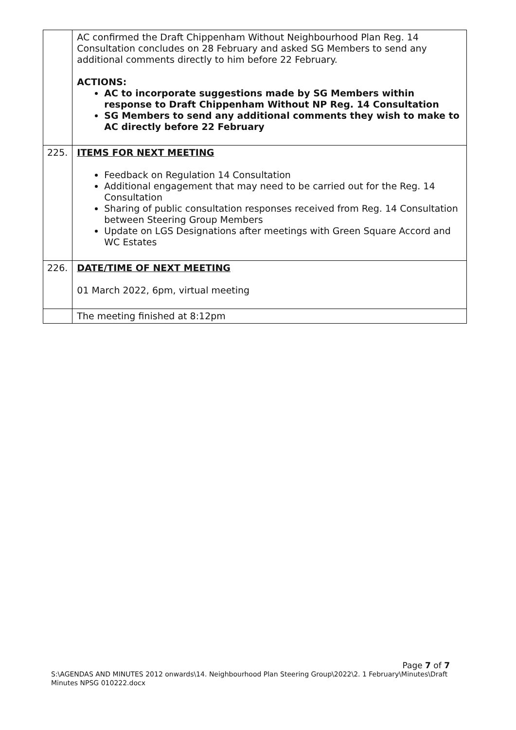| | AC confirmed the Draft Chippenham Without Neighbourhood Plan Reg. 14 Consultation concludes on 28 February and asked SG Members to send any additional comments directly to him before 22 February. ACTIONS: AC to incorporate suggestions made by SG Members within response to Draft Chippenham Without NP Reg. 14 Consultation SG Members to send any additional comments they wish to make to AC directly before 22 February |
| 225. | ITEMS FOR NEXT MEETING Feedback on Regulation 14 Consultation Additional engagement that may need to be carried out for the Reg. 14 Consultation Sharing of public consultation responses received from Reg. 14 Consultation between Steering Group Members Update on LGS Designations after meetings with Green Square Accord and WC Estates |
| 226. | DATE/TIME OF NEXT MEETING 01 March 2022, 6pm, virtual meeting |
| | The meeting finished at 8:12pm |
Page 7 of 7
S:\AGENDAS AND MINUTES 2012 onwards\14. Neighbourhood Plan Steering Group\2022\2. 1 February\Minutes\Draft Minutes NPSG 010222.docx